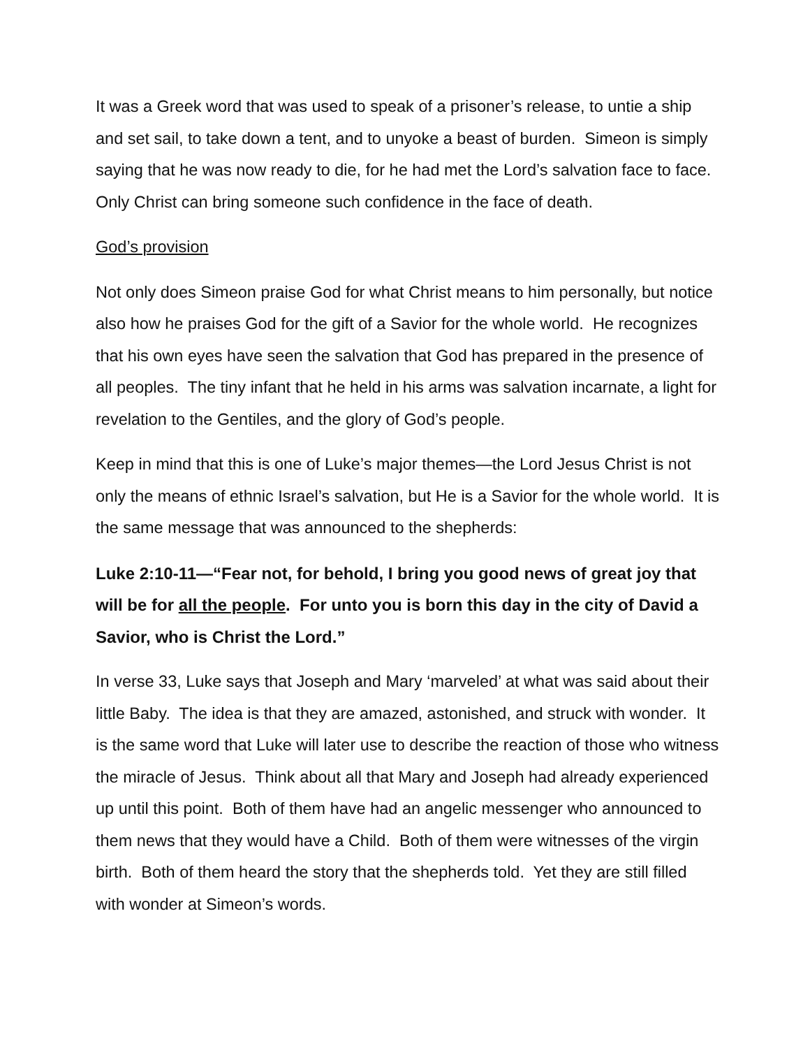It was a Greek word that was used to speak of a prisoner’s release, to untie a ship and set sail, to take down a tent, and to unyoke a beast of burden. Simeon is simply saying that he was now ready to die, for he had met the Lord’s salvation face to face. Only Christ can bring someone such confidence in the face of death.
God’s provision
Not only does Simeon praise God for what Christ means to him personally, but notice also how he praises God for the gift of a Savior for the whole world. He recognizes that his own eyes have seen the salvation that God has prepared in the presence of all peoples. The tiny infant that he held in his arms was salvation incarnate, a light for revelation to the Gentiles, and the glory of God’s people.
Keep in mind that this is one of Luke’s major themes—the Lord Jesus Christ is not only the means of ethnic Israel’s salvation, but He is a Savior for the whole world. It is the same message that was announced to the shepherds:
Luke 2:10-11—“Fear not, for behold, I bring you good news of great joy that will be for all the people. For unto you is born this day in the city of David a Savior, who is Christ the Lord.”
In verse 33, Luke says that Joseph and Mary ‘marveled’ at what was said about their little Baby. The idea is that they are amazed, astonished, and struck with wonder. It is the same word that Luke will later use to describe the reaction of those who witness the miracle of Jesus. Think about all that Mary and Joseph had already experienced up until this point. Both of them have had an angelic messenger who announced to them news that they would have a Child. Both of them were witnesses of the virgin birth. Both of them heard the story that the shepherds told. Yet they are still filled with wonder at Simeon’s words.